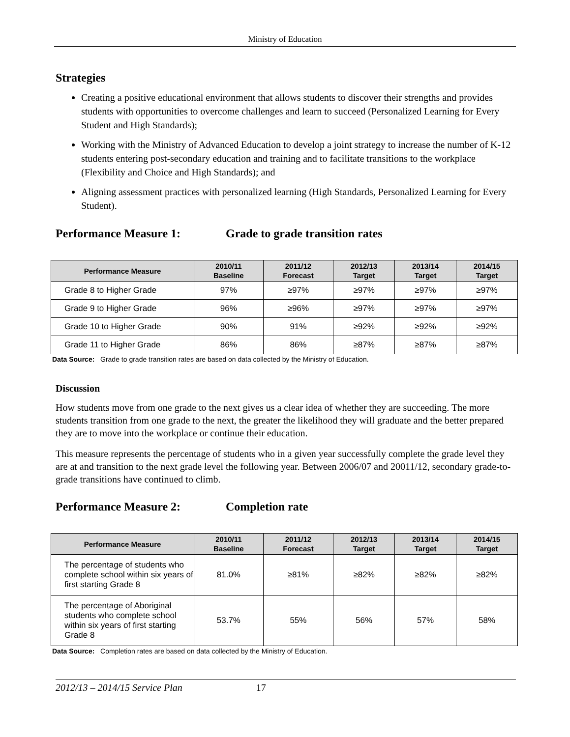Ministry of Education
Strategies
Creating a positive educational environment that allows students to discover their strengths and provides students with opportunities to overcome challenges and learn to succeed (Personalized Learning for Every Student and High Standards);
Working with the Ministry of Advanced Education to develop a joint strategy to increase the number of K-12 students entering post-secondary education and training and to facilitate transitions to the workplace (Flexibility and Choice and High Standards); and
Aligning assessment practices with personalized learning (High Standards, Personalized Learning for Every Student).
Performance Measure 1: Grade to grade transition rates
| Performance Measure | 2010/11 Baseline | 2011/12 Forecast | 2012/13 Target | 2013/14 Target | 2014/15 Target |
| --- | --- | --- | --- | --- | --- |
| Grade 8 to Higher Grade | 97% | ≥97% | ≥97% | ≥97% | ≥97% |
| Grade 9 to Higher Grade | 96% | ≥96% | ≥97% | ≥97% | ≥97% |
| Grade 10 to Higher Grade | 90% | 91% | ≥92% | ≥92% | ≥92% |
| Grade 11 to Higher Grade | 86% | 86% | ≥87% | ≥87% | ≥87% |
Data Source: Grade to grade transition rates are based on data collected by the Ministry of Education.
Discussion
How students move from one grade to the next gives us a clear idea of whether they are succeeding. The more students transition from one grade to the next, the greater the likelihood they will graduate and the better prepared they are to move into the workplace or continue their education.
This measure represents the percentage of students who in a given year successfully complete the grade level they are at and transition to the next grade level the following year. Between 2006/07 and 20011/12, secondary grade-to-grade transitions have continued to climb.
Performance Measure 2: Completion rate
| Performance Measure | 2010/11 Baseline | 2011/12 Forecast | 2012/13 Target | 2013/14 Target | 2014/15 Target |
| --- | --- | --- | --- | --- | --- |
| The percentage of students who complete school within six years of first starting Grade 8 | 81.0% | ≥81% | ≥82% | ≥82% | ≥82% |
| The percentage of Aboriginal students who complete school within six years of first starting Grade 8 | 53.7% | 55% | 56% | 57% | 58% |
Data Source: Completion rates are based on data collected by the Ministry of Education.
2012/13 – 2014/15 Service Plan 17